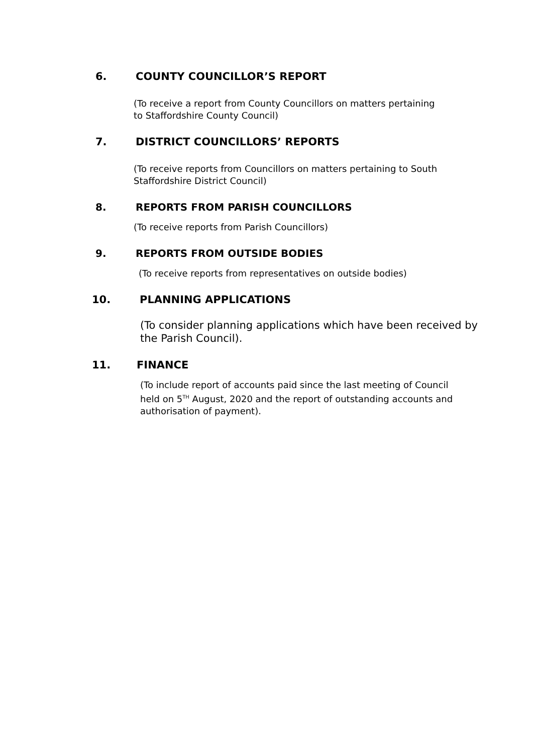6. COUNTY COUNCILLOR’S REPORT
(To receive a report from County Councillors on matters pertaining to Staffordshire County Council)
7. DISTRICT COUNCILLORS’ REPORTS
(To receive reports from Councillors on matters pertaining to South Staffordshire District Council)
8. REPORTS FROM PARISH COUNCILLORS
(To receive reports from Parish Councillors)
9. REPORTS FROM OUTSIDE BODIES
(To receive reports from representatives on outside bodies)
10. PLANNING APPLICATIONS
(To consider planning applications which have been received by the Parish Council).
11. FINANCE
(To include report of accounts paid since the last meeting of Council held on 5<sup>TH</sup> August, 2020 and the report of outstanding accounts and authorisation of payment).